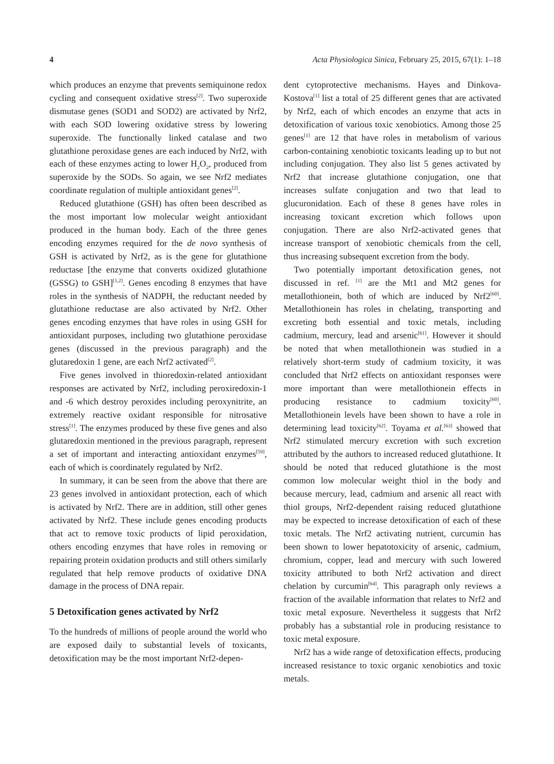4 Acta Physiologica Sinica, February 25, 2015, 67(1): 1–18
which produces an enzyme that prevents semiquinone redox cycling and consequent oxidative stress<sup>[2]</sup>. Two superoxide dismutase genes (SOD1 and SOD2) are activated by Nrf2, with each SOD lowering oxidative stress by lowering superoxide. The functionally linked catalase and two glutathione peroxidase genes are each induced by Nrf2, with each of these enzymes acting to lower H<sub>2</sub>O<sub>2</sub>, produced from superoxide by the SODs. So again, we see Nrf2 mediates coordinate regulation of multiple antioxidant genes<sup>[2]</sup>.
Reduced glutathione (GSH) has often been described as the most important low molecular weight antioxidant produced in the human body. Each of the three genes encoding enzymes required for the de novo synthesis of GSH is activated by Nrf2, as is the gene for glutathione reductase [the enzyme that converts oxidized glutathione (GSSG) to GSH]<sup>[1,2]</sup>. Genes encoding 8 enzymes that have roles in the synthesis of NADPH, the reductant needed by glutathione reductase are also activated by Nrf2. Other genes encoding enzymes that have roles in using GSH for antioxidant purposes, including two glutathione peroxidase genes (discussed in the previous paragraph) and the glutaredoxin 1 gene, are each Nrf2 activated<sup>[2]</sup>.
Five genes involved in thioredoxin-related antioxidant responses are activated by Nrf2, including peroxiredoxin-1 and -6 which destroy peroxides including peroxynitrite, an extremely reactive oxidant responsible for nitrosative stress<sup>[1]</sup>. The enzymes produced by these five genes and also glutaredoxin mentioned in the previous paragraph, represent a set of important and interacting antioxidant enzymes<sup>[59]</sup>, each of which is coordinately regulated by Nrf2.
In summary, it can be seen from the above that there are 23 genes involved in antioxidant protection, each of which is activated by Nrf2. There are in addition, still other genes activated by Nrf2. These include genes encoding products that act to remove toxic products of lipid peroxidation, others encoding enzymes that have roles in removing or repairing protein oxidation products and still others similarly regulated that help remove products of oxidative DNA damage in the process of DNA repair.
5 Detoxification genes activated by Nrf2
To the hundreds of millions of people around the world who are exposed daily to substantial levels of toxicants, detoxification may be the most important Nrf2-depen-
dent cytoprotective mechanisms. Hayes and Dinkova-Kostova<sup>[1]</sup> list a total of 25 different genes that are activated by Nrf2, each of which encodes an enzyme that acts in detoxification of various toxic xenobiotics. Among those 25 genes<sup>[1]</sup> are 12 that have roles in metabolism of various carbon-containing xenobiotic toxicants leading up to but not including conjugation. They also list 5 genes activated by Nrf2 that increase glutathione conjugation, one that increases sulfate conjugation and two that lead to glucuronidation. Each of these 8 genes have roles in increasing toxicant excretion which follows upon conjugation. There are also Nrf2-activated genes that increase transport of xenobiotic chemicals from the cell, thus increasing subsequent excretion from the body.
Two potentially important detoxification genes, not discussed in ref. <sup>[1]</sup> are the Mt1 and Mt2 genes for metallothionein, both of which are induced by Nrf2<sup>[60]</sup>. Metallothionein has roles in chelating, transporting and excreting both essential and toxic metals, including cadmium, mercury, lead and arsenic<sup>[61]</sup>. However it should be noted that when metallothionein was studied in a relatively short-term study of cadmium toxicity, it was concluded that Nrf2 effects on antioxidant responses were more important than were metallothionein effects in producing resistance to cadmium toxicity<sup>[60]</sup>. Metallothionein levels have been shown to have a role in determining lead toxicity<sup>[62]</sup>. Toyama et al.<sup>[63]</sup> showed that Nrf2 stimulated mercury excretion with such excretion attributed by the authors to increased reduced glutathione. It should be noted that reduced glutathione is the most common low molecular weight thiol in the body and because mercury, lead, cadmium and arsenic all react with thiol groups, Nrf2-dependent raising reduced glutathione may be expected to increase detoxification of each of these toxic metals. The Nrf2 activating nutrient, curcumin has been shown to lower hepatotoxicity of arsenic, cadmium, chromium, copper, lead and mercury with such lowered toxicity attributed to both Nrf2 activation and direct chelation by curcumin<sup>[64]</sup>. This paragraph only reviews a fraction of the available information that relates to Nrf2 and toxic metal exposure. Nevertheless it suggests that Nrf2 probably has a substantial role in producing resistance to toxic metal exposure.
Nrf2 has a wide range of detoxification effects, producing increased resistance to toxic organic xenobiotics and toxic metals.